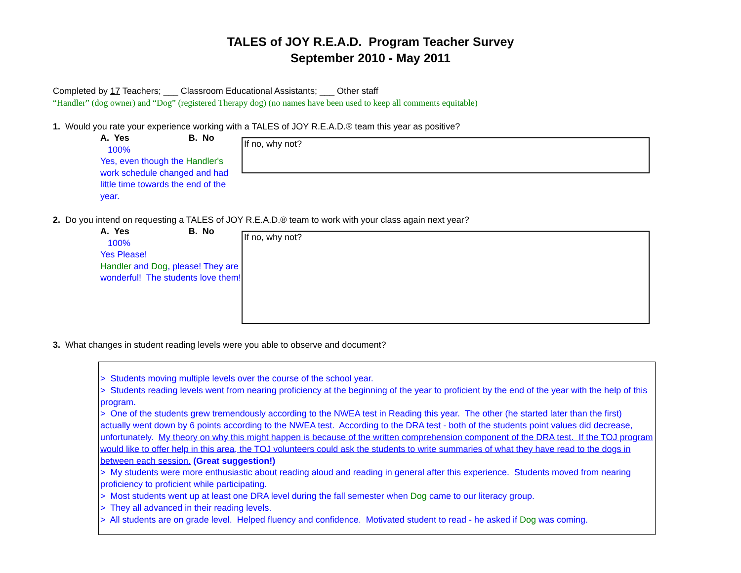TALES of JOY R.E.A.D. Program Teacher Survey
September 2010 - May 2011
Completed by 17 Teachers; ___ Classroom Educational Assistants; ___ Other staff
“Handler” (dog owner) and “Dog” (registered Therapy dog) (no names have been used to keep all comments equitable)
1. Would you rate your experience working with a TALES of JOY R.E.A.D.® team this year as positive?
A. Yes B. No
100%
Yes, even though the Handler's work schedule changed and had little time towards the end of the year.
If no, why not?
2. Do you intend on requesting a TALES of JOY R.E.A.D.® team to work with your class again next year?
A. Yes B. No
100%
Yes Please!
Handler and Dog, please! They are wonderful! The students love them!
If no, why not?
3. What changes in student reading levels were you able to observe and document?
> Students moving multiple levels over the course of the school year.
> Students reading levels went from nearing proficiency at the beginning of the year to proficient by the end of the year with the help of this program.
> One of the students grew tremendously according to the NWEA test in Reading this year. The other (he started later than the first) actually went down by 6 points according to the NWEA test. According to the DRA test - both of the students point values did decrease, unfortunately. My theory on why this might happen is because of the written comprehension component of the DRA test. If the TOJ program would like to offer help in this area, the TOJ volunteers could ask the students to write summaries of what they have read to the dogs in between each session. (Great suggestion!)
> My students were more enthusiastic about reading aloud and reading in general after this experience. Students moved from nearing proficiency to proficient while participating.
> Most students went up at least one DRA level during the fall semester when Dog came to our literacy group.
> They all advanced in their reading levels.
> All students are on grade level. Helped fluency and confidence. Motivated student to read - he asked if Dog was coming.